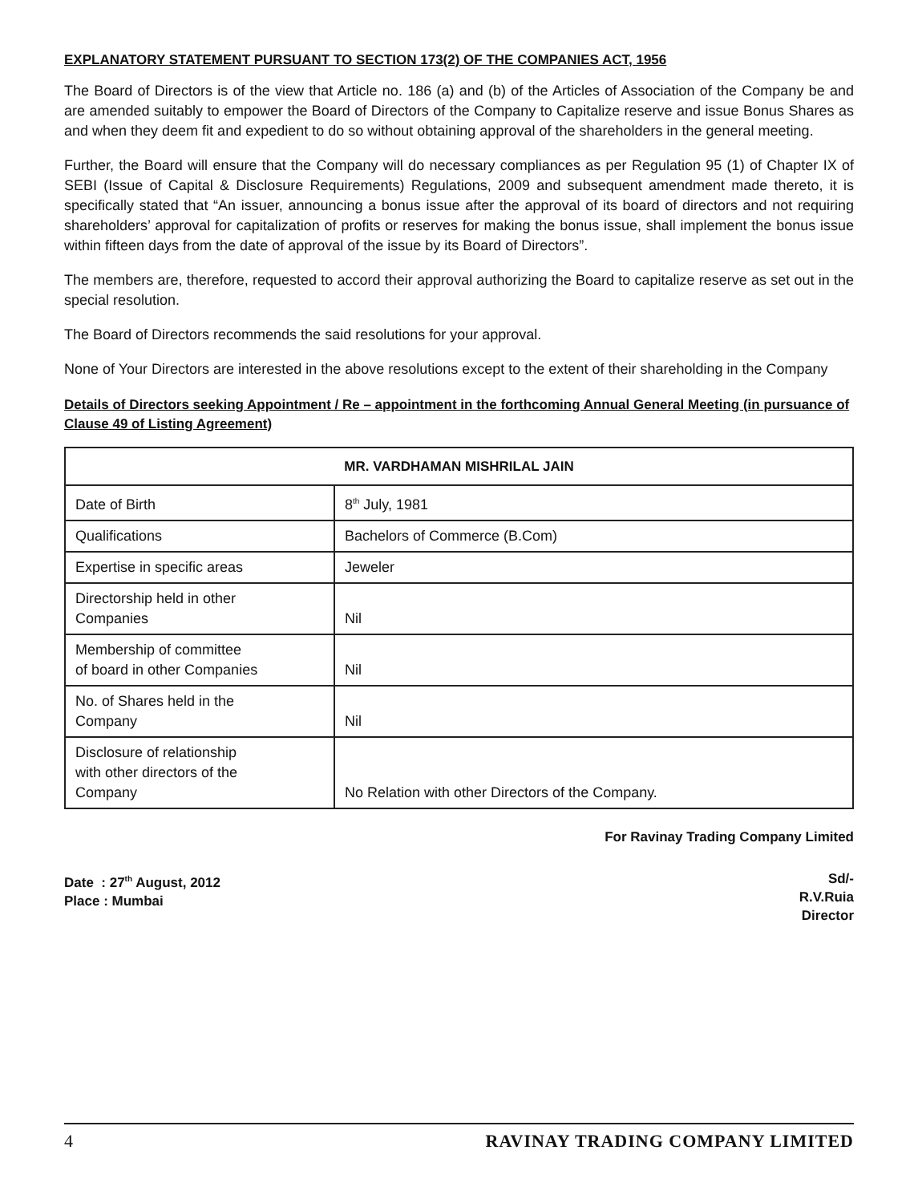EXPLANATORY STATEMENT PURSUANT TO SECTION 173(2) OF THE COMPANIES ACT, 1956
The Board of Directors is of the view that Article no. 186 (a) and (b) of the Articles of Association of the Company be and are amended suitably to empower the Board of Directors of the Company to Capitalize reserve and issue Bonus Shares as and when they deem fit and expedient to do so without obtaining approval of the shareholders in the general meeting.
Further, the Board will ensure that the Company will do necessary compliances as per Regulation 95 (1) of Chapter IX of SEBI (Issue of Capital & Disclosure Requirements) Regulations, 2009 and subsequent amendment made thereto, it is specifically stated that “An issuer, announcing a bonus issue after the approval of its board of directors and not requiring shareholders’ approval for capitalization of profits or reserves for making the bonus issue, shall implement the bonus issue within fifteen days from the date of approval of the issue by its Board of Directors”.
The members are, therefore, requested to accord their approval authorizing the Board to capitalize reserve as set out in the special resolution.
The Board of Directors recommends the said resolutions for your approval.
None of Your Directors are interested in the above resolutions except to the extent of their shareholding in the Company
Details of Directors seeking Appointment / Re – appointment in the forthcoming Annual General Meeting (in pursuance of Clause 49 of Listing Agreement)
| MR. VARDHAMAN MISHRILAL JAIN | |
| --- | --- |
| Date of Birth | 8<sup>th</sup> July, 1981 |
| Qualifications | Bachelors of Commerce (B.Com) |
| Expertise in specific areas | Jeweler |
| Directorship held in other Companies | Nil |
| Membership of committee of board in other Companies | Nil |
| No. of Shares held in the Company | Nil |
| Disclosure of relationship with other directors of the Company | No Relation with other Directors of the Company. |
For Ravinay Trading Company Limited
Date : 27<sup>th</sup> August, 2012
Place : Mumbai
Sd/-
R.V.Ruia
Director
4 RAVINAY TRADING COMPANY LIMITED